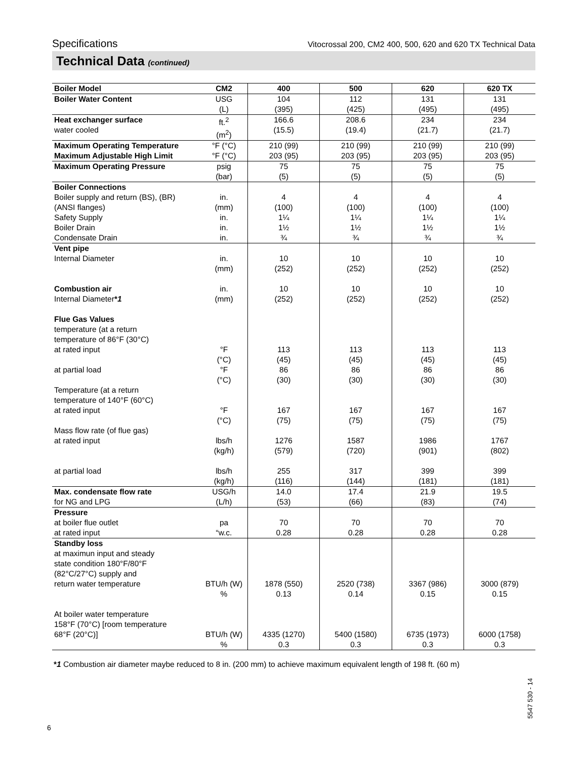Specifications Vitocrossal 200, CM2 400, 500, 620 and 620 TX Technical Data
Technical Data (continued)
| Boiler Model | CM2 | 400 | 500 | 620 | 620 TX |
| --- | --- | --- | --- | --- | --- |
| Boiler Water Content | USG (L) | 104 (395) | 112 (425) | 131 (495) | 131 (495) |
| Heat exchanger surface water cooled | ft.<sup>2</sup> (m<sup>2</sup>) | 166.6 (15.5) | 208.6 (19.4) | 234 (21.7) | 234 (21.7) |
| Maximum Operating Temperature Maximum Adjustable High Limit | °F (°C) °F (°C) | 210 (99) 203 (95) | 210 (99) 203 (95) | 210 (99) 203 (95) | 210 (99) 203 (95) |
| Maximum Operating Pressure | psig (bar) | 75 (5) | 75 (5) | 75 (5) | 75 (5) |
| Boiler Connections Boiler supply and return (BS), (BR) (ANSI flanges) Safety Supply Boiler Drain Condensate Drain | in. (mm) in. in. in. | 4 (100) 1¼ 1½ ¾ | 4 (100) 1¼ 1½ ¾ | 4 (100) 1¼ 1½ ¾ | 4 (100) 1¼ 1½ ¾ |
| Vent pipe Internal Diameter Combustion air Internal Diameter * 1 Flue Gas Values temperature (at a return temperature of 86°F (30°C) at rated input at partial load Temperature (at a return temperature of 140°F (60°C) at rated input Mass flow rate (of flue gas) at rated input at partial load | in. (mm) in. (mm) °F (°C) °F (°C) °F (°C) lbs/h (kg/h) lbs/h (kg/h) | 10 (252) 10 (252) 113 (45) 86 (30) 167 (75) 1276 (579) 255 (116) | 10 (252) 10 (252) 113 (45) 86 (30) 167 (75) 1587 (720) 317 (144) | 10 (252) 10 (252) 113 (45) 86 (30) 167 (75) 1986 (901) 399 (181) | 10 (252) 10 (252) 113 (45) 86 (30) 167 (75) 1767 (802) 399 (181) |
| Max. condensate flow rate for NG and LPG | USG/h (L/h) | 14.0 (53) | 17.4 (66) | 21.9 (83) | 19.5 (74) |
| Pressure at boiler flue outlet at rated input | pa “w.c. | 70 0.28 | 70 0.28 | 70 0.28 | 70 0.28 |
| Standby loss at maximun input and steady state condition 180°F/80°F (82°C/27°C) supply and return water temperature At boiler water temperature 158°F (70°C) [room temperature 68°F (20°C)] | BTU/h (W) % BTU/h (W) % | 1878 (550) 0.13 4335 (1270) 0.3 | 2520 (738) 0.14 5400 (1580) 0.3 | 3367 (986) 0.15 6735 (1973) 0.3 | 3000 (879) 0.15 6000 (1758) 0.3 |
*1 Combustion air diameter maybe reduced to 8 in. (200 mm) to achieve maximum equivalent length of 198 ft. (60 m)
5547 530 - 14
6